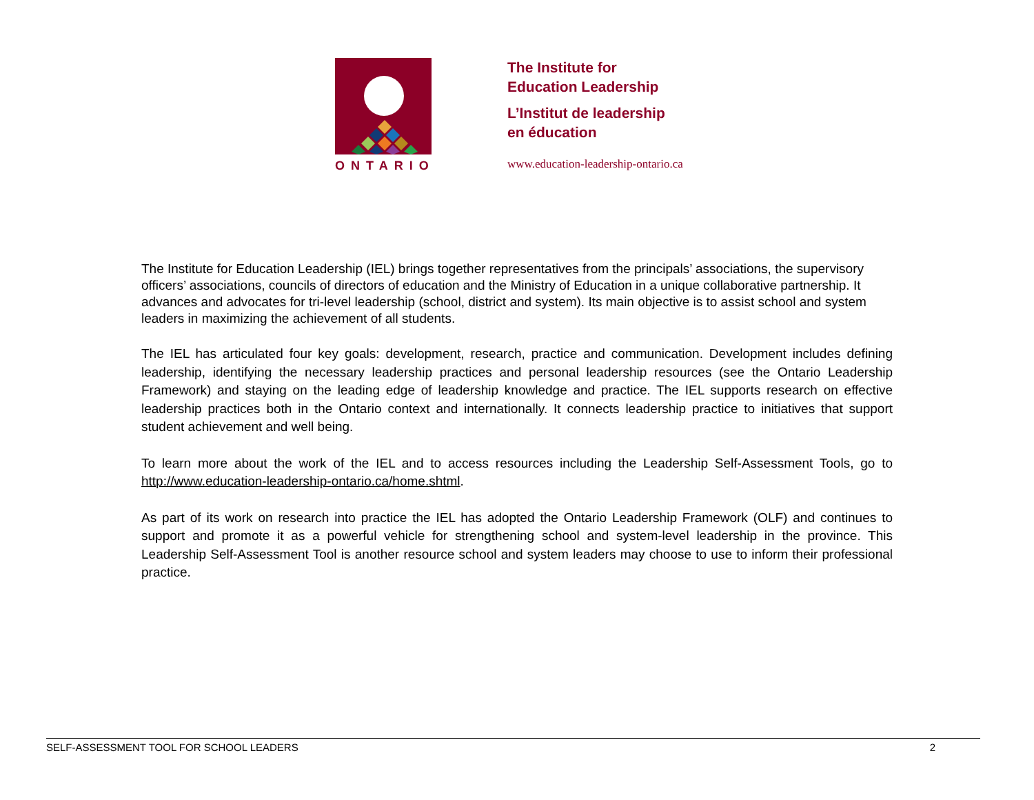ONTARIO
The Institute for
Education Leadership
L’Institut de leadership
en éducation
www.education-leadership-ontario.ca
The Institute for Education Leadership (IEL) brings together representatives from the principals’ associations, the supervisory officers’ associations, councils of directors of education and the Ministry of Education in a unique collaborative partnership. It advances and advocates for tri-level leadership (school, district and system). Its main objective is to assist school and system leaders in maximizing the achievement of all students.
The IEL has articulated four key goals: development, research, practice and communication. Development includes defining leadership, identifying the necessary leadership practices and personal leadership resources (see the Ontario Leadership Framework) and staying on the leading edge of leadership knowledge and practice. The IEL supports research on effective leadership practices both in the Ontario context and internationally. It connects leadership practice to initiatives that support student achievement and well being.
To learn more about the work of the IEL and to access resources including the Leadership Self-Assessment Tools, go to http://www.education-leadership-ontario.ca/home.shtml.
As part of its work on research into practice the IEL has adopted the Ontario Leadership Framework (OLF) and continues to support and promote it as a powerful vehicle for strengthening school and system-level leadership in the province. This Leadership Self-Assessment Tool is another resource school and system leaders may choose to use to inform their professional practice.
SELF-ASSESSMENT TOOL FOR SCHOOL LEADERS 2